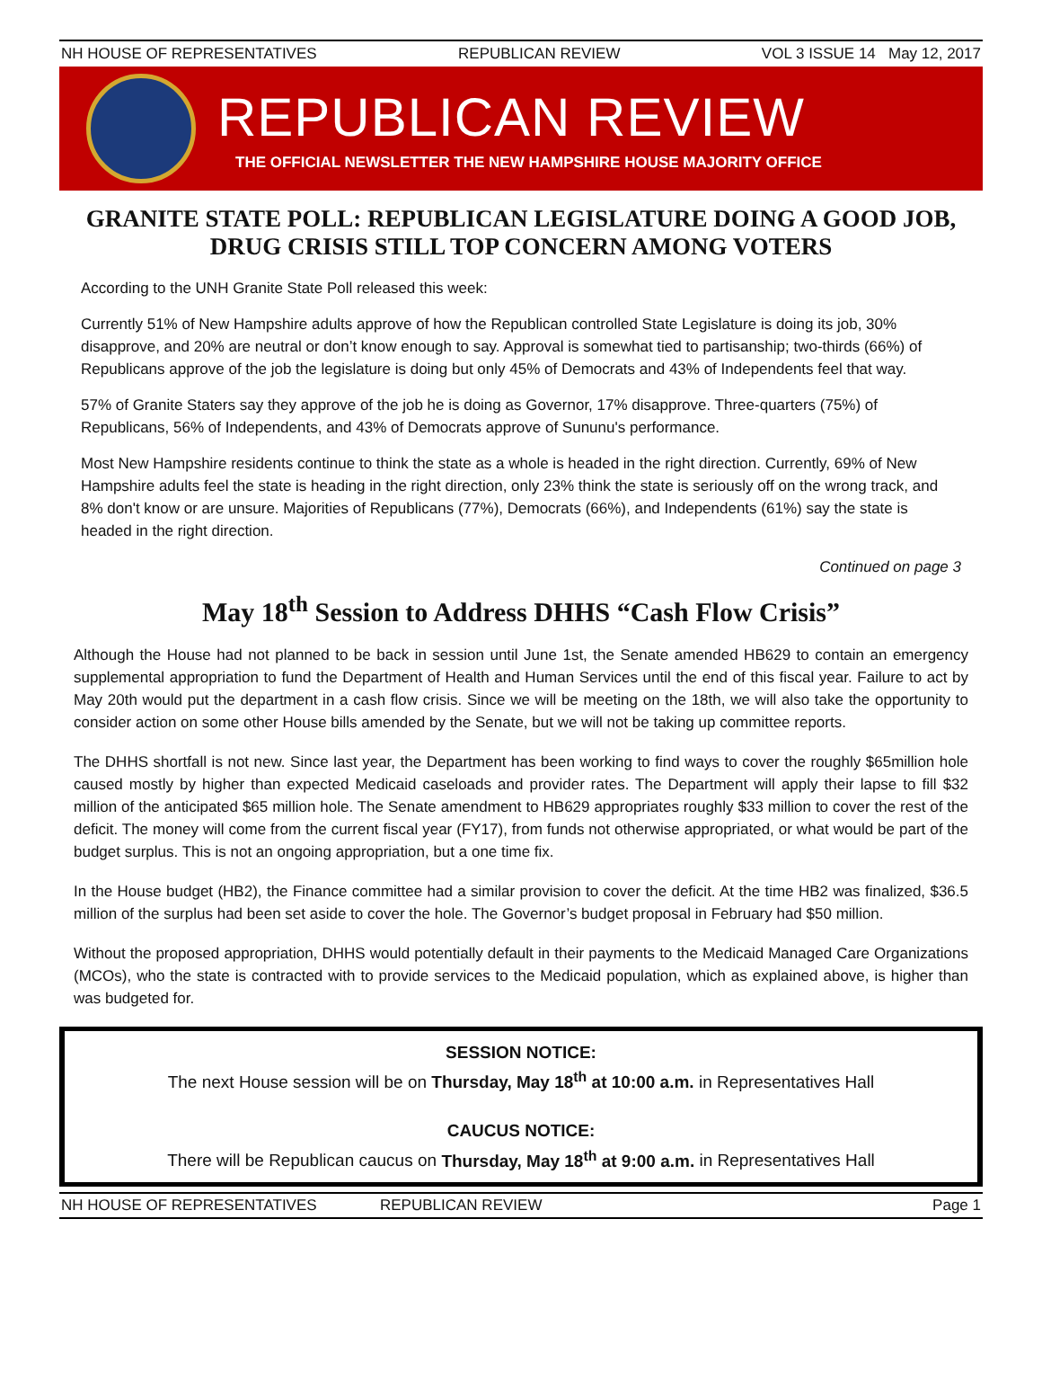NH HOUSE OF REPRESENTATIVES REPUBLICAN REVIEW VOL 3 ISSUE 14 May 12, 2017
REPUBLICAN REVIEW
THE OFFICIAL NEWSLETTER THE NEW HAMPSHIRE HOUSE MAJORITY OFFICE
GRANITE STATE POLL: REPUBLICAN LEGISLATURE DOING A GOOD JOB,
DRUG CRISIS STILL TOP CONCERN AMONG VOTERS
According to the UNH Granite State Poll released this week:
Currently 51% of New Hampshire adults approve of how the Republican controlled State Legislature is doing its job, 30% disapprove, and 20% are neutral or don’t know enough to say. Approval is somewhat tied to partisanship; two-thirds (66%) of Republicans approve of the job the legislature is doing but only 45% of Democrats and 43% of Independents feel that way.
57% of Granite Staters say they approve of the job he is doing as Governor, 17% disapprove. Three-quarters (75%) of Republicans, 56% of Independents, and 43% of Democrats approve of Sununu's performance.
Most New Hampshire residents continue to think the state as a whole is headed in the right direction. Currently, 69% of New Hampshire adults feel the state is heading in the right direction, only 23% think the state is seriously off on the wrong track, and 8% don't know or are unsure. Majorities of Republicans (77%), Democrats (66%), and Independents (61%) say the state is headed in the right direction.
Continued on page 3
May 18<sup>th</sup> Session to Address DHHS “Cash Flow Crisis”
Although the House had not planned to be back in session until June 1st, the Senate amended HB629 to contain an emergency supplemental appropriation to fund the Department of Health and Human Services until the end of this fiscal year. Failure to act by May 20th would put the department in a cash flow crisis. Since we will be meeting on the 18th, we will also take the opportunity to consider action on some other House bills amended by the Senate, but we will not be taking up committee reports.
The DHHS shortfall is not new. Since last year, the Department has been working to find ways to cover the roughly $65million hole caused mostly by higher than expected Medicaid caseloads and provider rates. The Department will apply their lapse to fill $32 million of the anticipated $65 million hole. The Senate amendment to HB629 appropriates roughly $33 million to cover the rest of the deficit. The money will come from the current fiscal year (FY17), from funds not otherwise appropriated, or what would be part of the budget surplus. This is not an ongoing appropriation, but a one time fix.
In the House budget (HB2), the Finance committee had a similar provision to cover the deficit. At the time HB2 was finalized, $36.5 million of the surplus had been set aside to cover the hole. The Governor’s budget proposal in February had $50 million.
Without the proposed appropriation, DHHS would potentially default in their payments to the Medicaid Managed Care Organizations (MCOs), who the state is contracted with to provide services to the Medicaid population, which as explained above, is higher than was budgeted for.
SESSION NOTICE:
The next House session will be on Thursday, May 18<sup>th</sup> at 10:00 a.m. in Representatives Hall
CAUCUS NOTICE:
There will be Republican caucus on Thursday, May 18<sup>th</sup> at 9:00 a.m. in Representatives Hall
NH HOUSE OF REPRESENTATIVES REPUBLICAN REVIEW Page 1